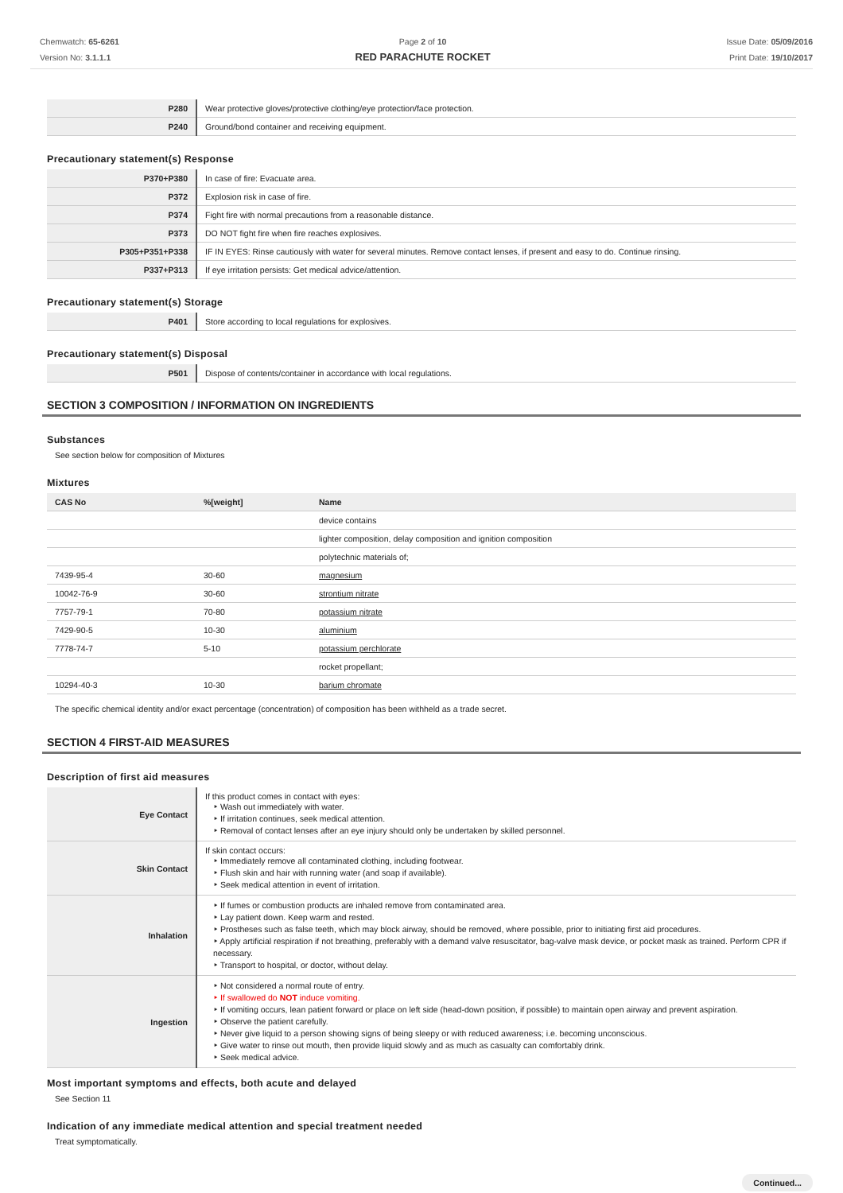Chemwatch: 65-6261
Version No: 3.1.1.1
Page 2 of 10
RED PARACHUTE ROCKET
Issue Date: 05/09/2016
Print Date: 19/10/2017
| P280 | Wear protective gloves/protective clothing/eye protection/face protection. |
| P240 | Ground/bond container and receiving equipment. |
Precautionary statement(s) Response
| P370+P380 | In case of fire: Evacuate area. |
| P372 | Explosion risk in case of fire. |
| P374 | Fight fire with normal precautions from a reasonable distance. |
| P373 | DO NOT fight fire when fire reaches explosives. |
| P305+P351+P338 | IF IN EYES: Rinse cautiously with water for several minutes. Remove contact lenses, if present and easy to do. Continue rinsing. |
| P337+P313 | If eye irritation persists: Get medical advice/attention. |
Precautionary statement(s) Storage
| P401 | Store according to local regulations for explosives. |
Precautionary statement(s) Disposal
| P501 | Dispose of contents/container in accordance with local regulations. |
SECTION 3 COMPOSITION / INFORMATION ON INGREDIENTS
Substances
See section below for composition of Mixtures
Mixtures
| CAS No | %[weight] | Name |
| --- | --- | --- |
| | | device contains |
| | | lighter composition, delay composition and ignition composition |
| | | polytechnic materials of; |
| 7439-95-4 | 30-60 | magnesium |
| 10042-76-9 | 30-60 | strontium nitrate |
| 7757-79-1 | 70-80 | potassium nitrate |
| 7429-90-5 | 10-30 | aluminium |
| 7778-74-7 | 5-10 | potassium perchlorate |
| | | rocket propellant; |
| 10294-40-3 | 10-30 | barium chromate |
The specific chemical identity and/or exact percentage (concentration) of composition has been withheld as a trade secret.
SECTION 4 FIRST-AID MEASURES
Description of first aid measures
| Eye Contact | If this product comes in contact with eyes: ‣ Wash out immediately with water. ‣ If irritation continues, seek medical attention. ‣ Removal of contact lenses after an eye injury should only be undertaken by skilled personnel. |
| Skin Contact | If skin contact occurs: ‣ Immediately remove all contaminated clothing, including footwear. ‣ Flush skin and hair with running water (and soap if available). ‣ Seek medical attention in event of irritation. |
| Inhalation | ‣ If fumes or combustion products are inhaled remove from contaminated area. ‣ Lay patient down. Keep warm and rested. ‣ Prostheses such as false teeth, which may block airway, should be removed, where possible, prior to initiating first aid procedures. ‣ Apply artificial respiration if not breathing, preferably with a demand valve resuscitator, bag-valve mask device, or pocket mask as trained. Perform CPR if necessary. ‣ Transport to hospital, or doctor, without delay. |
| Ingestion | ‣ Not considered a normal route of entry. ‣ If swallowed do NOT induce vomiting. ‣ If vomiting occurs, lean patient forward or place on left side (head-down position, if possible) to maintain open airway and prevent aspiration. ‣ Observe the patient carefully. ‣ Never give liquid to a person showing signs of being sleepy or with reduced awareness; i.e. becoming unconscious. ‣ Give water to rinse out mouth, then provide liquid slowly and as much as casualty can comfortably drink. ‣ Seek medical advice. |
Most important symptoms and effects, both acute and delayed
See Section 11
Indication of any immediate medical attention and special treatment needed
Treat symptomatically.
Continued...